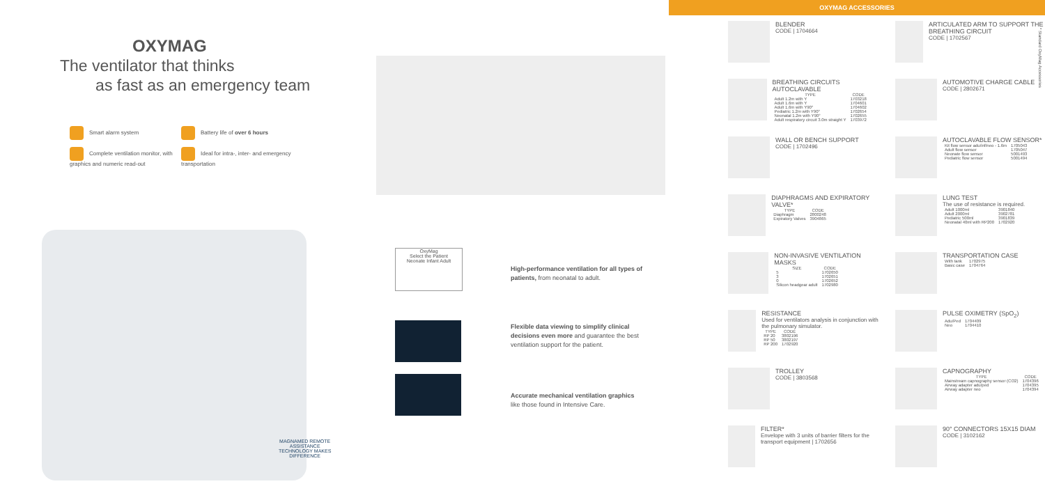OXYMAG
The ventilator that thinks
as fast as an emergency team
Smart alarm system
Battery life of over 6 hours
Complete ventilation monitor, with graphics and numeric read-out
Ideal for intra-, inter- and emergency transportation
OxyMag
Select the Patient
Neonate Infant Adult
MAGNAMED REMOTE
ASSISTANCE
TECHNOLOGY MAKES
DIFFERENCE
High-performance ventilation for all types of patients, from neonatal to adult.
Flexible data viewing to simplify clinical decisions even more and guarantee the best ventilation support for the patient.
Accurate mechanical ventilation graphics like those found in Intensive Care.
OXYMAG ACCESSORIES
BLENDER
CODE | 1704664
ARTICULATED ARM TO SUPPORT THE BREATHING CIRCUIT
CODE | 1702567
BREATHING CIRCUITS AUTOCLAVABLE
| TYPE | CODE |
| --- | --- |
| Adult 1.2m with Y | 1703218 |
| Adult 1.6m with Y | 1704601 |
| Adult 1.6m with Y90° | 1704602 |
| Pediatric 1.2m with Y90° | 1702654 |
| Neonatal 1.2m with Y90° | 1702655 |
| Adult respiratory circuit 3.0m straight Y | 1703972 |
AUTOMOTIVE CHARGE CABLE
CODE | 2802671
WALL OR BENCH SUPPORT
CODE | 1702496
AUTOCLAVABLE FLOW SENSOR*
| Kit flow sensor adu/inf/neo - 1.6m | 1705043 |
| Adult flow sensor | 1705047 |
| Neonate flow sensor | 5001493 |
| Pediatric flow sensor | 5001494 |
DIAPHRAGMS AND EXPIRATORY VALVE*
| TYPE | CODE |
| --- | --- |
| Diaphragm | 2800248 |
| Expiratory Valves | 3904865 |
LUNG TEST
The use of resistance is required.
| Adult 1000ml | 3901840 |
| Adult 2000ml | 3902781 |
| Pediatric 500ml | 3901839 |
| Neonatal 40ml with RP200 | 1702920 |
NON-INVASIVE VENTILATION MASKS
| SIZE | CODE |
| --- | --- |
| 5 | 1702650 |
| 3 | 1702651 |
| 0 | 1702652 |
| Silicon headgear adult | 1702980 |
TRANSPORTATION CASE
| With tank | 1702975 |
| Basic case | 1704764 |
RESISTANCE
Used for ventilators analysis in conjunction with the pulmonary simulator.
| TYPE | CODE |
| --- | --- |
| RP 20 | 3802196 |
| RP 50 | 3802197 |
| RP 200 | 1702920 |
PULSE OXIMETRY (SpO<sub>2</sub>)
| Adu/Ped | 1704409 |
| Neo | 1704410 |
TROLLEY
CODE | 3803568
CAPNOGRAPHY
| TYPE | CODE |
| --- | --- |
| Mainstream capnography sensor (CO2) | 1704396 |
| Airway adapter adu/ped | 1704395 |
| Airway adapter neo | 1704394 |
FILTER*
Envelope with 3 units of barrier filters for the transport equipment | 1702656
90° CONNECTORS 15X15 DIAM
CODE | 3102162
* Standard OxyMag Accessories